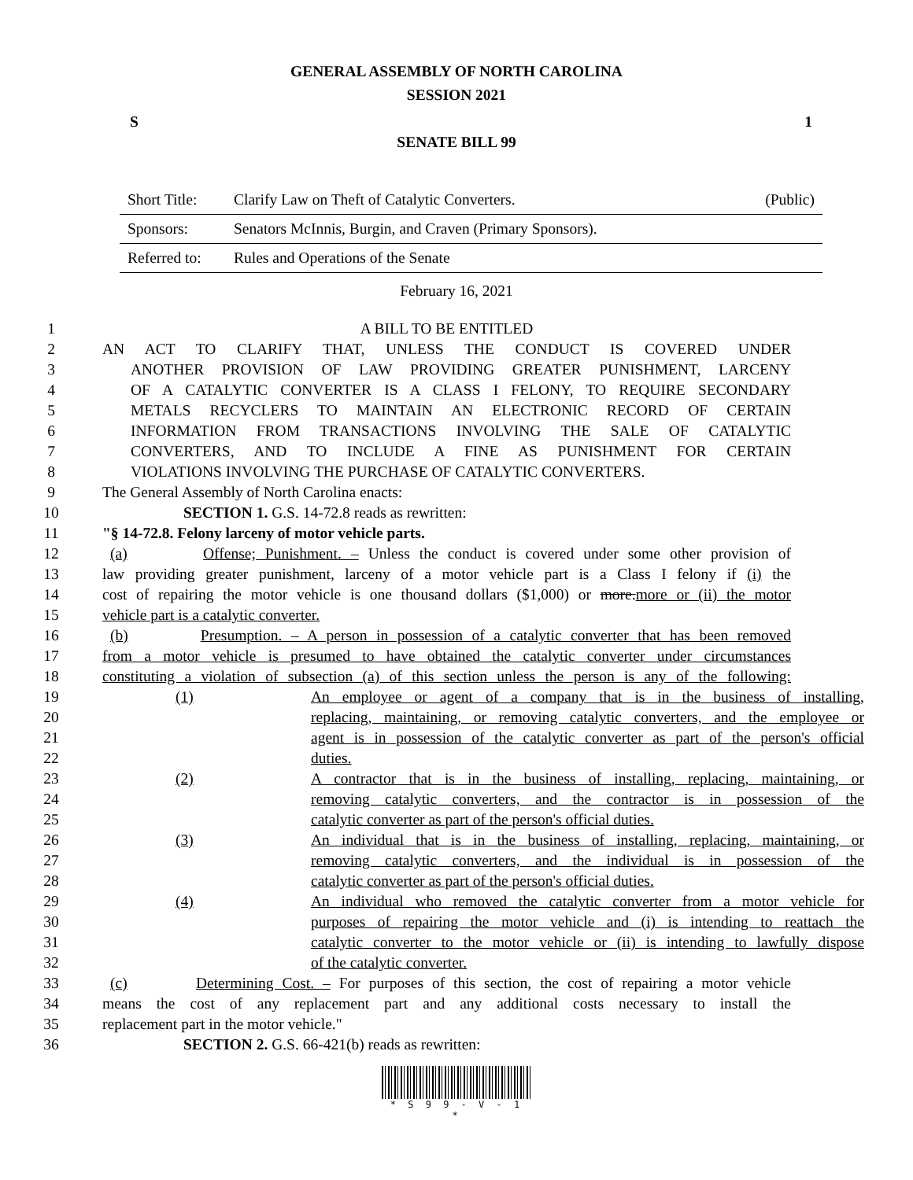GENERAL ASSEMBLY OF NORTH CAROLINA
SESSION 2021
S 1
SENATE BILL 99
| Short Title: | Clarify Law on Theft of Catalytic Converters. | (Public) |
| Sponsors: | Senators McInnis, Burgin, and Craven (Primary Sponsors). | |
| Referred to: | Rules and Operations of the Senate | |
February 16, 2021
1 A BILL TO BE ENTITLED
2 AN ACT TO CLARIFY THAT, UNLESS THE CONDUCT IS COVERED UNDER
3 ANOTHER PROVISION OF LAW PROVIDING GREATER PUNISHMENT, LARCENY
4 OF A CATALYTIC CONVERTER IS A CLASS I FELONY, TO REQUIRE SECONDARY
5 METALS RECYCLERS TO MAINTAIN AN ELECTRONIC RECORD OF CERTAIN
6 INFORMATION FROM TRANSACTIONS INVOLVING THE SALE OF CATALYTIC
7 CONVERTERS, AND TO INCLUDE A FINE AS PUNISHMENT FOR CERTAIN
8 VIOLATIONS INVOLVING THE PURCHASE OF CATALYTIC CONVERTERS.
9 The General Assembly of North Carolina enacts:
10 SECTION 1. G.S. 14-72.8 reads as rewritten:
11 "§ 14-72.8. Felony larceny of motor vehicle parts.
12 (a) Offense; Punishment. – Unless the conduct is covered under some other provision of
13 law providing greater punishment, larceny of a motor vehicle part is a Class I felony if (i) the
14 cost of repairing the motor vehicle is one thousand dollars ($1,000) or more.more or (ii) the motor
15 vehicle part is a catalytic converter.
16 (b) Presumption. – A person in possession of a catalytic converter that has been removed
17 from a motor vehicle is presumed to have obtained the catalytic converter under circumstances
18 constituting a violation of subsection (a) of this section unless the person is any of the following:
19 (1) An employee or agent of a company that is in the business of installing,
20 replacing, maintaining, or removing catalytic converters, and the employee or
21 agent is in possession of the catalytic converter as part of the person's official
22 duties.
23 (2) A contractor that is in the business of installing, replacing, maintaining, or
24 removing catalytic converters, and the contractor is in possession of the
25 catalytic converter as part of the person's official duties.
26 (3) An individual that is in the business of installing, replacing, maintaining, or
27 removing catalytic converters, and the individual is in possession of the
28 catalytic converter as part of the person's official duties.
29 (4) An individual who removed the catalytic converter from a motor vehicle for
30 purposes of repairing the motor vehicle and (i) is intending to reattach the
31 catalytic converter to the motor vehicle or (ii) is intending to lawfully dispose
32 of the catalytic converter.
33 (c) Determining Cost. – For purposes of this section, the cost of repairing a motor vehicle
34 means the cost of any replacement part and any additional costs necessary to install the
35 replacement part in the motor vehicle."
36 SECTION 2. G.S. 66-421(b) reads as rewritten:
* S 9 9 - V - 1 *